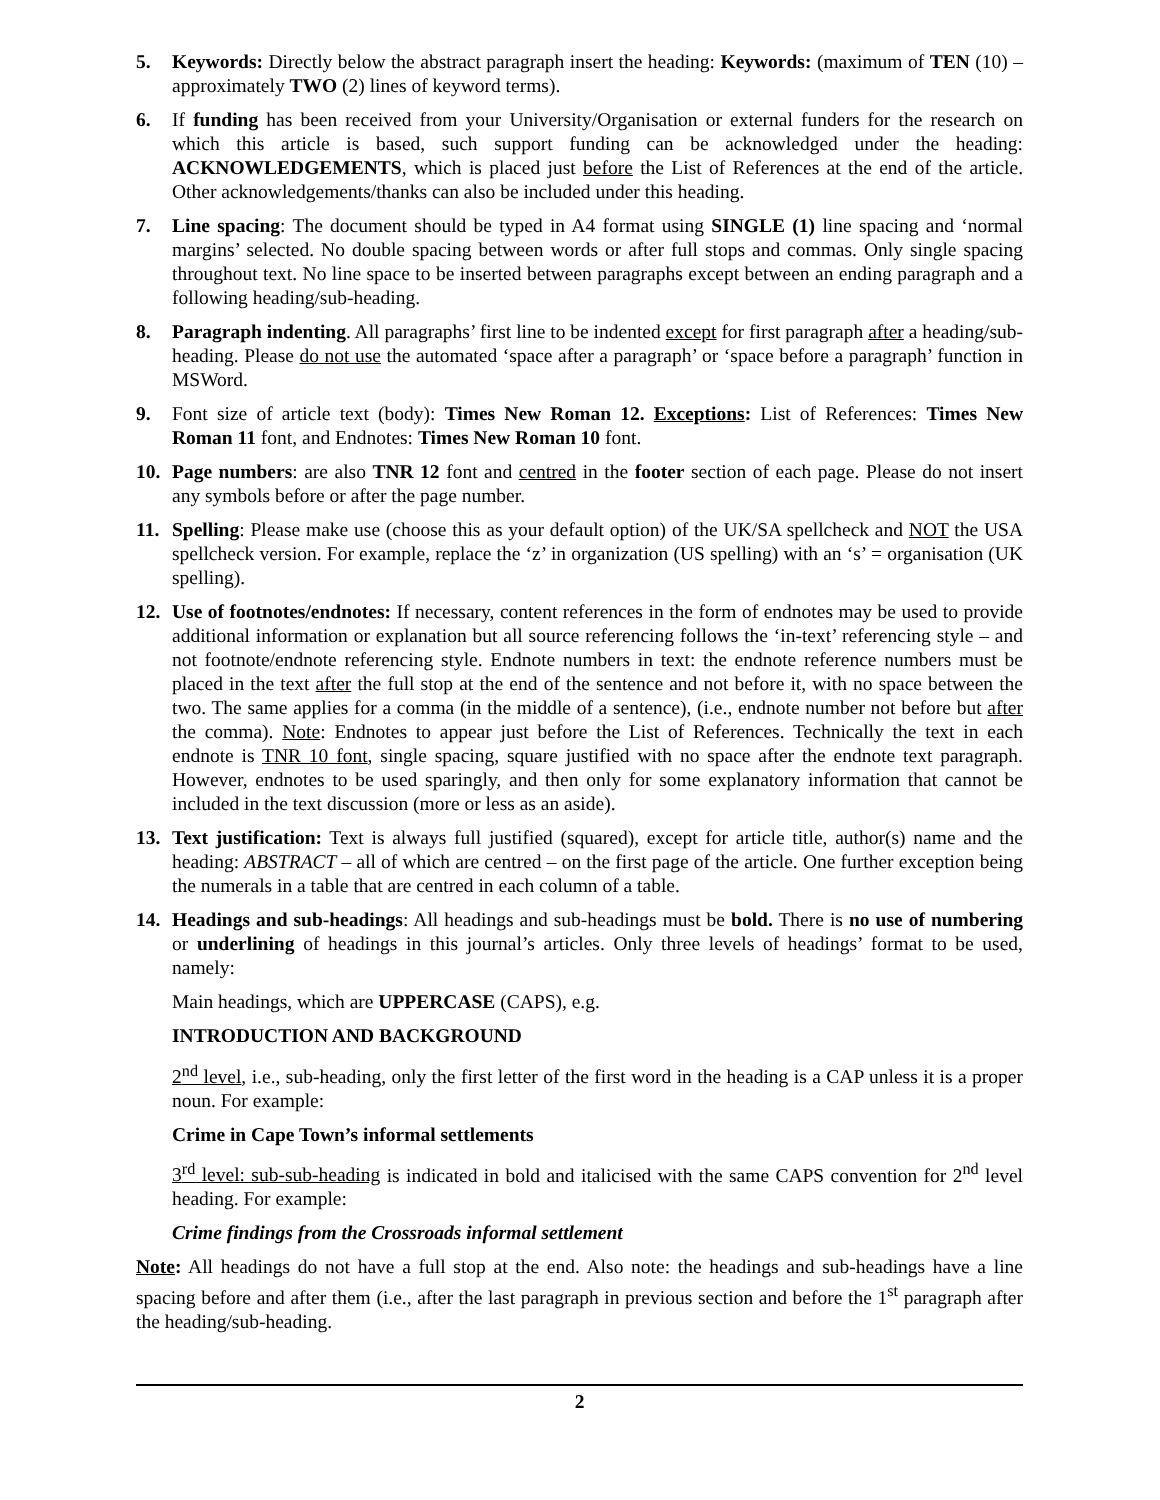5. Keywords: Directly below the abstract paragraph insert the heading: Keywords: (maximum of TEN (10) – approximately TWO (2) lines of keyword terms).
6. If funding has been received from your University/Organisation or external funders for the research on which this article is based, such support funding can be acknowledged under the heading: ACKNOWLEDGEMENTS, which is placed just before the List of References at the end of the article. Other acknowledgements/thanks can also be included under this heading.
7. Line spacing: The document should be typed in A4 format using SINGLE (1) line spacing and ‘normal margins’ selected. No double spacing between words or after full stops and commas. Only single spacing throughout text. No line space to be inserted between paragraphs except between an ending paragraph and a following heading/sub-heading.
8. Paragraph indenting. All paragraphs’ first line to be indented except for first paragraph after a heading/sub-heading. Please do not use the automated ‘space after a paragraph’ or ‘space before a paragraph’ function in MSWord.
9. Font size of article text (body): Times New Roman 12. Exceptions: List of References: Times New Roman 11 font, and Endnotes: Times New Roman 10 font.
10. Page numbers: are also TNR 12 font and centred in the footer section of each page. Please do not insert any symbols before or after the page number.
11. Spelling: Please make use (choose this as your default option) of the UK/SA spellcheck and NOT the USA spellcheck version. For example, replace the ‘z’ in organization (US spelling) with an ‘s’ = organisation (UK spelling).
12. Use of footnotes/endnotes: If necessary, content references in the form of endnotes may be used to provide additional information or explanation but all source referencing follows the ‘in-text’ referencing style – and not footnote/endnote referencing style. Endnote numbers in text: the endnote reference numbers must be placed in the text after the full stop at the end of the sentence and not before it, with no space between the two. The same applies for a comma (in the middle of a sentence), (i.e., endnote number not before but after the comma). Note: Endnotes to appear just before the List of References. Technically the text in each endnote is TNR 10 font, single spacing, square justified with no space after the endnote text paragraph. However, endnotes to be used sparingly, and then only for some explanatory information that cannot be included in the text discussion (more or less as an aside).
13. Text justification: Text is always full justified (squared), except for article title, author(s) name and the heading: ABSTRACT – all of which are centred – on the first page of the article. One further exception being the numerals in a table that are centred in each column of a table.
14. Headings and sub-headings: All headings and sub-headings must be bold. There is no use of numbering or underlining of headings in this journal’s articles. Only three levels of headings’ format to be used, namely:
Main headings, which are UPPERCASE (CAPS), e.g.
INTRODUCTION AND BACKGROUND
2<sup>nd</sup> level, i.e., sub-heading, only the first letter of the first word in the heading is a CAP unless it is a proper noun. For example:
Crime in Cape Town’s informal settlements
3<sup>rd</sup> level: sub-sub-heading is indicated in bold and italicised with the same CAPS convention for 2<sup>nd</sup> level heading. For example:
Crime findings from the Crossroads informal settlement
Note: All headings do not have a full stop at the end. Also note: the headings and sub-headings have a line spacing before and after them (i.e., after the last paragraph in previous section and before the 1<sup>st</sup> paragraph after the heading/sub-heading.
2